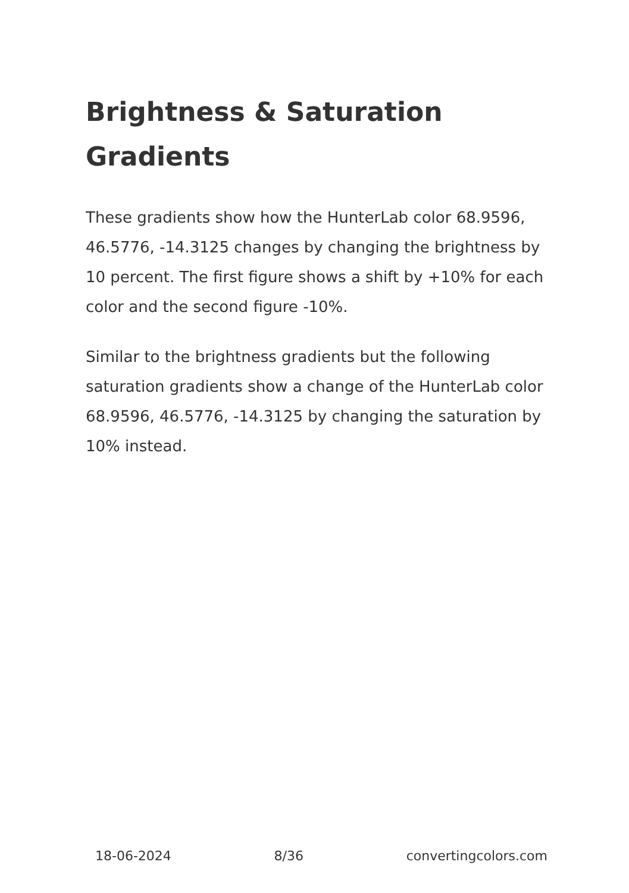Brightness & Saturation Gradients
These gradients show how the HunterLab color 68.9596, 46.5776, -14.3125 changes by changing the brightness by 10 percent. The first figure shows a shift by +10% for each color and the second figure -10%.
Similar to the brightness gradients but the following saturation gradients show a change of the HunterLab color 68.9596, 46.5776, -14.3125 by changing the saturation by 10% instead.
18-06-2024 8/36 convertingcolors.com